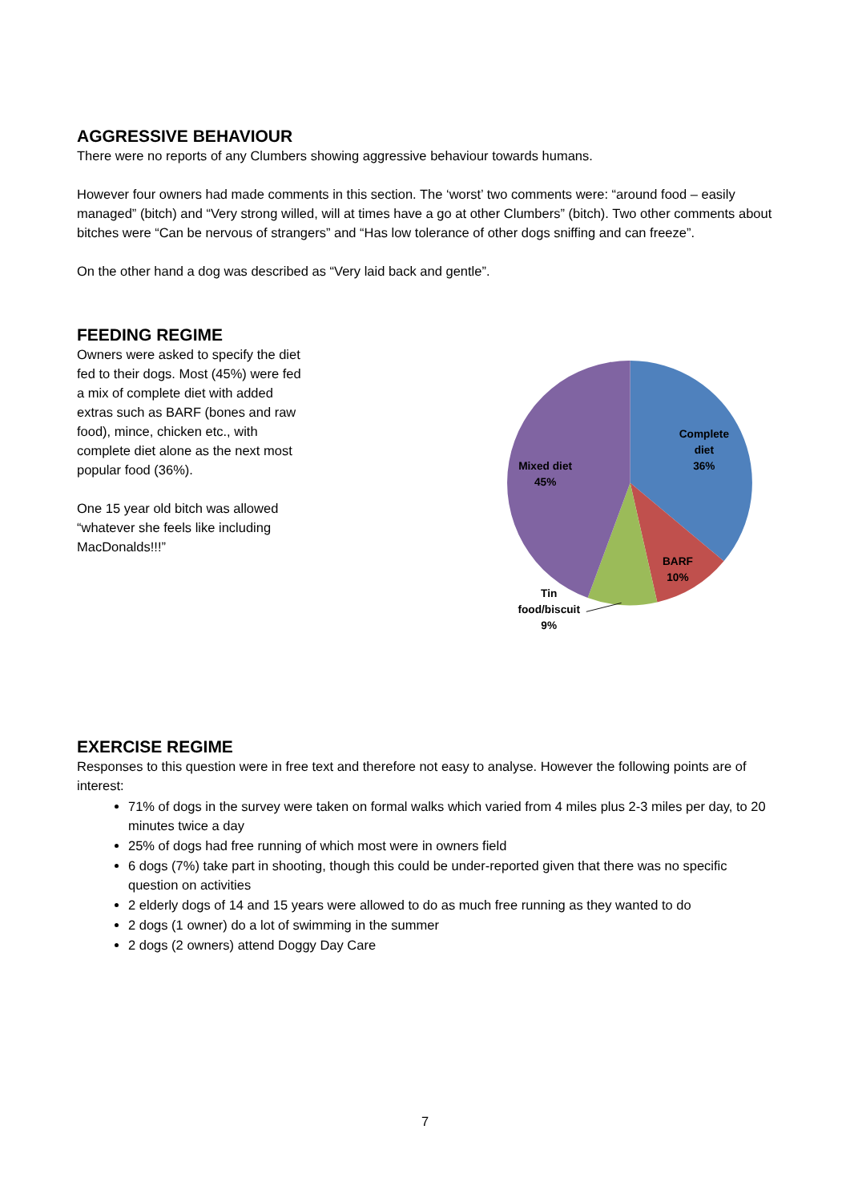AGGRESSIVE BEHAVIOUR
There were no reports of any Clumbers showing aggressive behaviour towards humans.
However four owners had made comments in this section. The ‘worst’ two comments were: “around food – easily managed” (bitch) and “Very strong willed, will at times have a go at other Clumbers” (bitch). Two other comments about bitches were “Can be nervous of strangers” and “Has low tolerance of other dogs sniffing and can freeze”.
On the other hand a dog was described as “Very laid back and gentle”.
FEEDING REGIME
Owners were asked to specify the diet fed to their dogs. Most (45%) were fed a mix of complete diet with added extras such as BARF (bones and raw food), mince, chicken etc., with complete diet alone as the next most popular food (36%).
One 15 year old bitch was allowed “whatever she feels like including MacDonalds!!!”
Complete
diet
36%
Mixed diet
45%
BARF
10%
Tin
food/biscuit
9%
EXERCISE REGIME
Responses to this question were in free text and therefore not easy to analyse. However the following points are of interest:
71% of dogs in the survey were taken on formal walks which varied from 4 miles plus 2-3 miles per day, to 20 minutes twice a day
25% of dogs had free running of which most were in owners field
6 dogs (7%) take part in shooting, though this could be under-reported given that there was no specific question on activities
2 elderly dogs of 14 and 15 years were allowed to do as much free running as they wanted to do
2 dogs (1 owner) do a lot of swimming in the summer
2 dogs (2 owners) attend Doggy Day Care
7